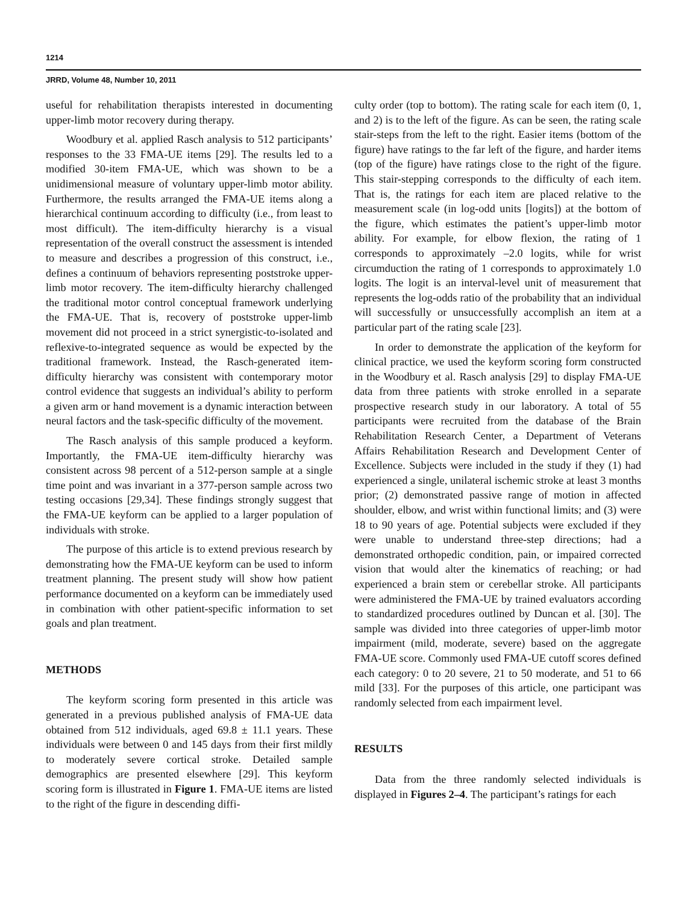1214
JRRD, Volume 48, Number 10, 2011
useful for rehabilitation therapists interested in documenting upper-limb motor recovery during therapy.
Woodbury et al. applied Rasch analysis to 512 participants’ responses to the 33 FMA-UE items [29]. The results led to a modified 30-item FMA-UE, which was shown to be a unidimensional measure of voluntary upper-limb motor ability. Furthermore, the results arranged the FMA-UE items along a hierarchical continuum according to difficulty (i.e., from least to most difficult). The item-difficulty hierarchy is a visual representation of the overall construct the assessment is intended to measure and describes a progression of this construct, i.e., defines a continuum of behaviors representing poststroke upper-limb motor recovery. The item-difficulty hierarchy challenged the traditional motor control conceptual framework underlying the FMA-UE. That is, recovery of poststroke upper-limb movement did not proceed in a strict synergistic-to-isolated and reflexive-to-integrated sequence as would be expected by the traditional framework. Instead, the Rasch-generated item-difficulty hierarchy was consistent with contemporary motor control evidence that suggests an individual’s ability to perform a given arm or hand movement is a dynamic interaction between neural factors and the task-specific difficulty of the movement.
The Rasch analysis of this sample produced a keyform. Importantly, the FMA-UE item-difficulty hierarchy was consistent across 98 percent of a 512-person sample at a single time point and was invariant in a 377-person sample across two testing occasions [29,34]. These findings strongly suggest that the FMA-UE keyform can be applied to a larger population of individuals with stroke.
The purpose of this article is to extend previous research by demonstrating how the FMA-UE keyform can be used to inform treatment planning. The present study will show how patient performance documented on a keyform can be immediately used in combination with other patient-specific information to set goals and plan treatment.
METHODS
The keyform scoring form presented in this article was generated in a previous published analysis of FMA-UE data obtained from 512 individuals, aged 69.8 ± 11.1 years. These individuals were between 0 and 145 days from their first mildly to moderately severe cortical stroke. Detailed sample demographics are presented elsewhere [29]. This keyform scoring form is illustrated in Figure 1. FMA-UE items are listed to the right of the figure in descending diffi-
culty order (top to bottom). The rating scale for each item (0, 1, and 2) is to the left of the figure. As can be seen, the rating scale stair-steps from the left to the right. Easier items (bottom of the figure) have ratings to the far left of the figure, and harder items (top of the figure) have ratings close to the right of the figure. This stair-stepping corresponds to the difficulty of each item. That is, the ratings for each item are placed relative to the measurement scale (in log-odd units [logits]) at the bottom of the figure, which estimates the patient’s upper-limb motor ability. For example, for elbow flexion, the rating of 1 corresponds to approximately –2.0 logits, while for wrist circumduction the rating of 1 corresponds to approximately 1.0 logits. The logit is an interval-level unit of measurement that represents the log-odds ratio of the probability that an individual will successfully or unsuccessfully accomplish an item at a particular part of the rating scale [23].
In order to demonstrate the application of the keyform for clinical practice, we used the keyform scoring form constructed in the Woodbury et al. Rasch analysis [29] to display FMA-UE data from three patients with stroke enrolled in a separate prospective research study in our laboratory. A total of 55 participants were recruited from the database of the Brain Rehabilitation Research Center, a Department of Veterans Affairs Rehabilitation Research and Development Center of Excellence. Subjects were included in the study if they (1) had experienced a single, unilateral ischemic stroke at least 3 months prior; (2) demonstrated passive range of motion in affected shoulder, elbow, and wrist within functional limits; and (3) were 18 to 90 years of age. Potential subjects were excluded if they were unable to understand three-step directions; had a demonstrated orthopedic condition, pain, or impaired corrected vision that would alter the kinematics of reaching; or had experienced a brain stem or cerebellar stroke. All participants were administered the FMA-UE by trained evaluators according to standardized procedures outlined by Duncan et al. [30]. The sample was divided into three categories of upper-limb motor impairment (mild, moderate, severe) based on the aggregate FMA-UE score. Commonly used FMA-UE cutoff scores defined each category: 0 to 20 severe, 21 to 50 moderate, and 51 to 66 mild [33]. For the purposes of this article, one participant was randomly selected from each impairment level.
RESULTS
Data from the three randomly selected individuals is displayed in Figures 2–4. The participant’s ratings for each